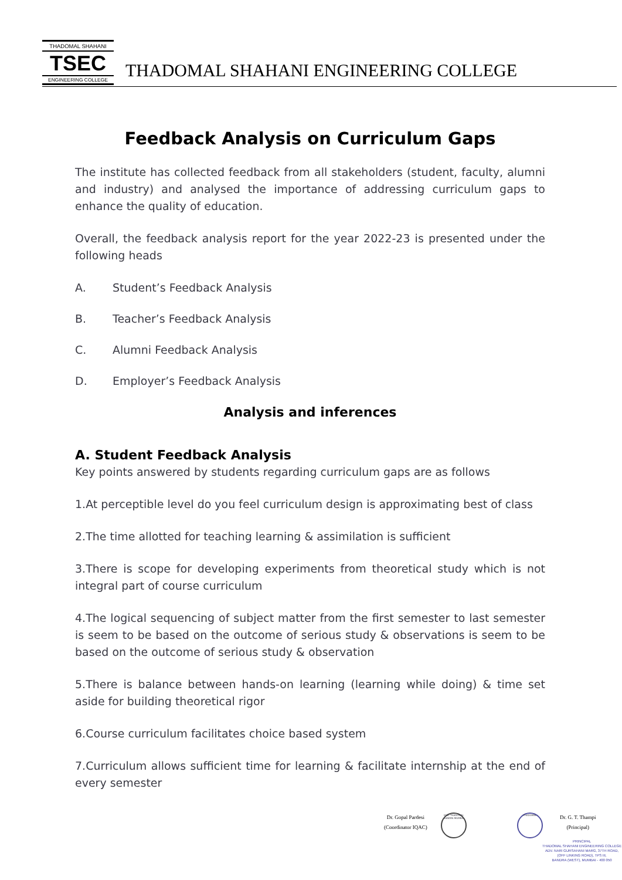THADOMAL SHAHANI
TSEC
ENGINEERING COLLEGE
THADOMAL SHAHANI ENGINEERING COLLEGE
Feedback Analysis on Curriculum Gaps
The institute has collected feedback from all stakeholders (student, faculty, alumni and industry) and analysed the importance of addressing curriculum gaps to enhance the quality of education.
Overall, the feedback analysis report for the year 2022-23 is presented under the following heads
A. Student’s Feedback Analysis
B. Teacher’s Feedback Analysis
C. Alumni Feedback Analysis
D. Employer’s Feedback Analysis
Analysis and inferences
A. Student Feedback Analysis
Key points answered by students regarding curriculum gaps are as follows
1.At perceptible level do you feel curriculum design is approximating best of class
2.The time allotted for teaching learning & assimilation is sufficient
3.There is scope for developing experiments from theoretical study which is not integral part of course curriculum
4.The logical sequencing of subject matter from the first semester to last semester is seem to be based on the outcome of serious study & observations is seem to be based on the outcome of serious study & observation
5.There is balance between hands-on learning (learning while doing) & time set aside for building theoretical rigor
6.Course curriculum facilitates choice based system
7.Curriculum allows sufficient time for learning & facilitate internship at the end of every semester
Dr. Gopal Pardesi
(Coordinator IQAC)
IQAC THADOMAL
BANDRA MUMBAI
THADOMAL
Dr. G. T. Thampi
(Principal)
PRINCIPAL
THADOMAL SHAHANI ENGINEERING COLLEGE
ADV. NARI GURSAHANI MARG, 37TH ROAD,
(OFF LINKING ROAD), TPS III,
BANDRA (WEST), MUMBAI - 400 050